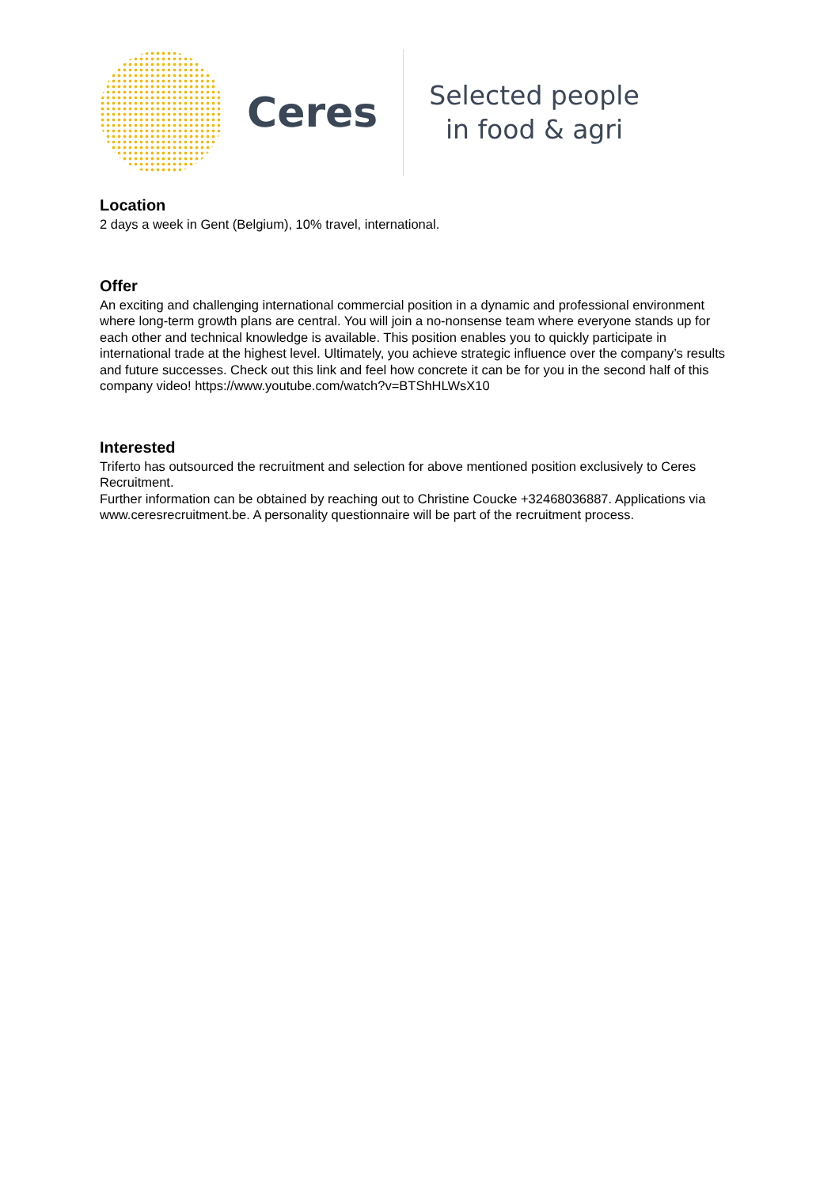Ceres
Selected people
in food & agri
Location
2 days a week in Gent (Belgium), 10% travel, international.
Offer
An exciting and challenging international commercial position in a dynamic and professional environment where long-term growth plans are central. You will join a no-nonsense team where everyone stands up for each other and technical knowledge is available. This position enables you to quickly participate in international trade at the highest level. Ultimately, you achieve strategic influence over the company’s results and future successes. Check out this link and feel how concrete it can be for you in the second half of this company video! https://www.youtube.com/watch?v=BTShHLWsX10
Interested
Triferto has outsourced the recruitment and selection for above mentioned position exclusively to Ceres Recruitment.
Further information can be obtained by reaching out to Christine Coucke +32468036887. Applications via www.ceresrecruitment.be. A personality questionnaire will be part of the recruitment process.